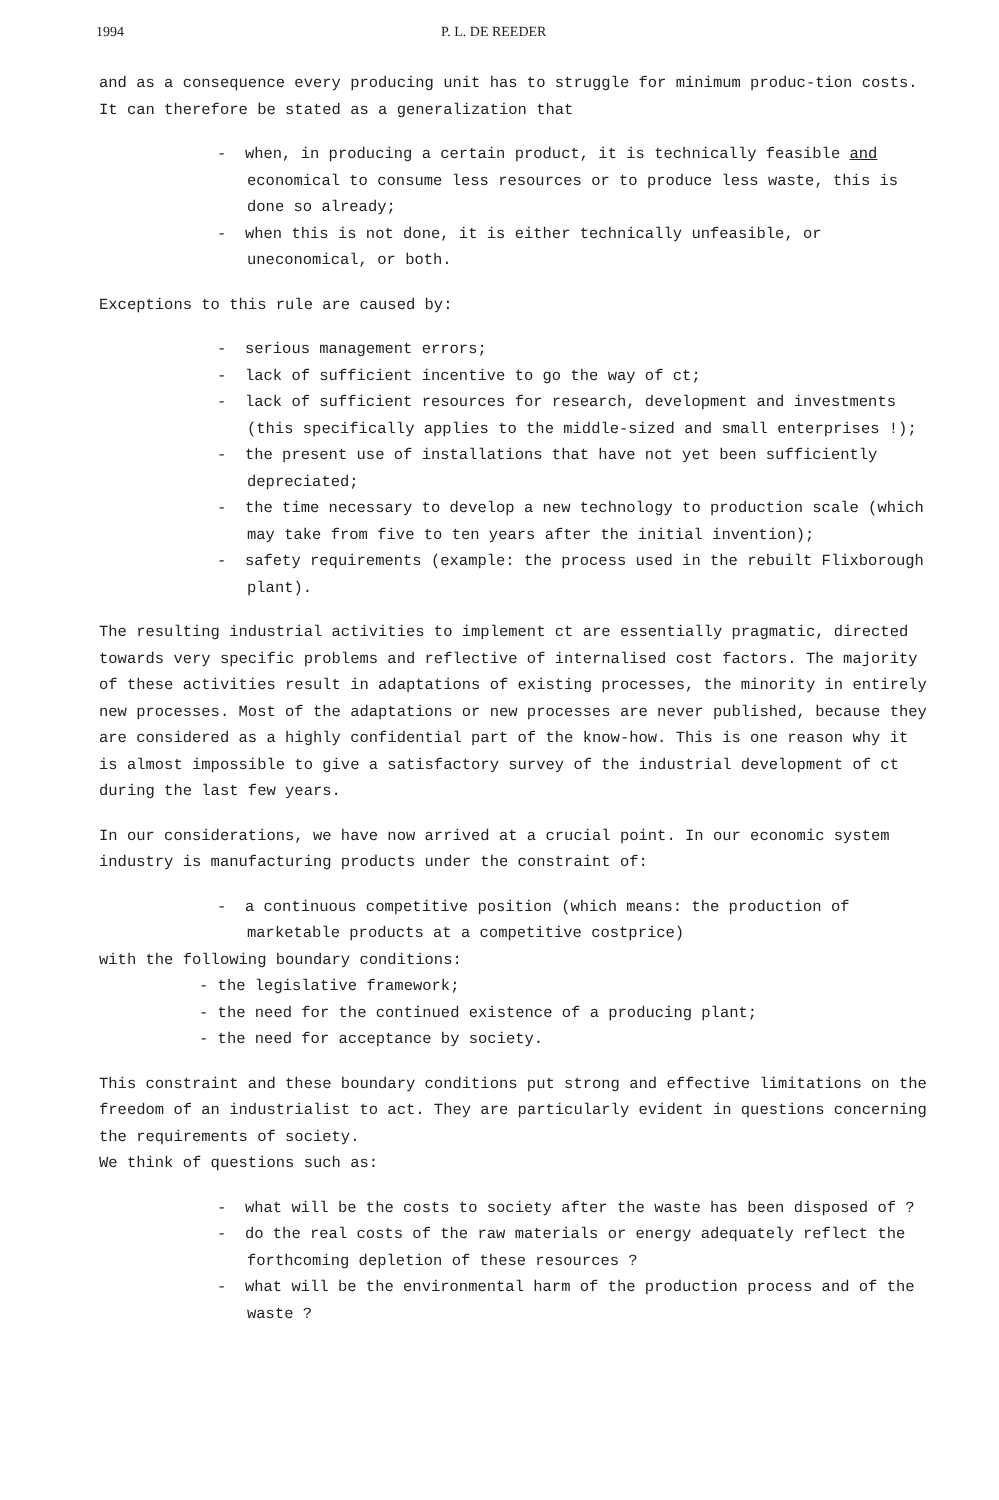1994 P. L. DE REEDER
and as a consequence every producing unit has to struggle for minimum produc-tion costs. It can therefore be stated as a generalization that
- when, in producing a certain product, it is technically feasible and economical to consume less resources or to produce less waste, this is done so already;
- when this is not done, it is either technically unfeasible, or uneconomical, or both.
Exceptions to this rule are caused by:
- serious management errors;
- lack of sufficient incentive to go the way of ct;
- lack of sufficient resources for research, development and investments (this specifically applies to the middle-sized and small enterprises !);
- the present use of installations that have not yet been sufficiently depreciated;
- the time necessary to develop a new technology to production scale (which may take from five to ten years after the initial invention);
- safety requirements (example: the process used in the rebuilt Flixborough plant).
The resulting industrial activities to implement ct are essentially pragmatic, directed towards very specific problems and reflective of internalised cost factors. The majority of these activities result in adaptations of existing processes, the minority in entirely new processes. Most of the adaptations or new processes are never published, because they are considered as a highly confidential part of the know-how. This is one reason why it is almost impossible to give a satisfactory survey of the industrial development of ct during the last few years.
In our considerations, we have now arrived at a crucial point. In our economic system industry is manufacturing products under the constraint of:
- a continuous competitive position (which means: the production of marketable products at a competitive costprice)
with the following boundary conditions:
- the legislative framework;
- the need for the continued existence of a producing plant;
- the need for acceptance by society.
This constraint and these boundary conditions put strong and effective limitations on the freedom of an industrialist to act. They are particularly evident in questions concerning the requirements of society.
We think of questions such as:
- what will be the costs to society after the waste has been disposed of ?
- do the real costs of the raw materials or energy adequately reflect the forthcoming depletion of these resources ?
- what will be the environmental harm of the production process and of the waste ?